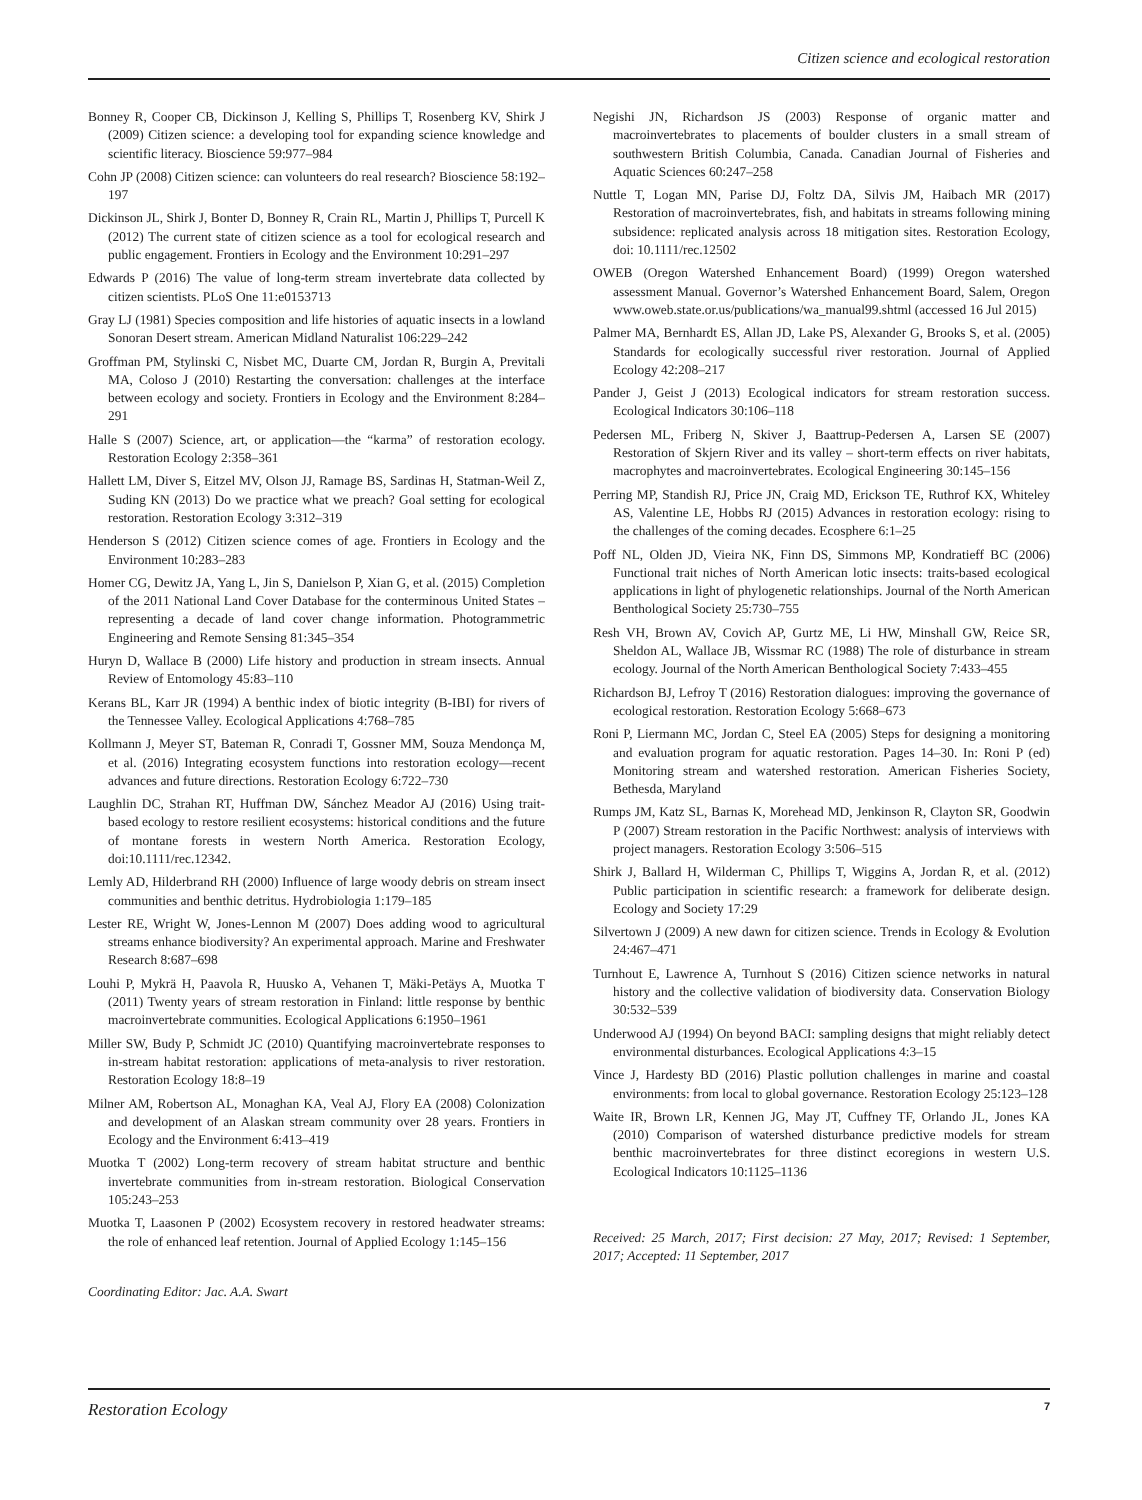Citizen science and ecological restoration
Bonney R, Cooper CB, Dickinson J, Kelling S, Phillips T, Rosenberg KV, Shirk J (2009) Citizen science: a developing tool for expanding science knowledge and scientific literacy. Bioscience 59:977–984
Cohn JP (2008) Citizen science: can volunteers do real research? Bioscience 58:192–197
Dickinson JL, Shirk J, Bonter D, Bonney R, Crain RL, Martin J, Phillips T, Purcell K (2012) The current state of citizen science as a tool for ecological research and public engagement. Frontiers in Ecology and the Environment 10:291–297
Edwards P (2016) The value of long-term stream invertebrate data collected by citizen scientists. PLoS One 11:e0153713
Gray LJ (1981) Species composition and life histories of aquatic insects in a lowland Sonoran Desert stream. American Midland Naturalist 106:229–242
Groffman PM, Stylinski C, Nisbet MC, Duarte CM, Jordan R, Burgin A, Previtali MA, Coloso J (2010) Restarting the conversation: challenges at the interface between ecology and society. Frontiers in Ecology and the Environment 8:284–291
Halle S (2007) Science, art, or application—the “karma” of restoration ecology. Restoration Ecology 2:358–361
Hallett LM, Diver S, Eitzel MV, Olson JJ, Ramage BS, Sardinas H, Statman-Weil Z, Suding KN (2013) Do we practice what we preach? Goal setting for ecological restoration. Restoration Ecology 3:312–319
Henderson S (2012) Citizen science comes of age. Frontiers in Ecology and the Environment 10:283–283
Homer CG, Dewitz JA, Yang L, Jin S, Danielson P, Xian G, et al. (2015) Completion of the 2011 National Land Cover Database for the conterminous United States – representing a decade of land cover change information. Photogrammetric Engineering and Remote Sensing 81:345–354
Huryn D, Wallace B (2000) Life history and production in stream insects. Annual Review of Entomology 45:83–110
Kerans BL, Karr JR (1994) A benthic index of biotic integrity (B-IBI) for rivers of the Tennessee Valley. Ecological Applications 4:768–785
Kollmann J, Meyer ST, Bateman R, Conradi T, Gossner MM, Souza Mendonça M, et al. (2016) Integrating ecosystem functions into restoration ecology—recent advances and future directions. Restoration Ecology 6:722–730
Laughlin DC, Strahan RT, Huffman DW, Sánchez Meador AJ (2016) Using trait-based ecology to restore resilient ecosystems: historical conditions and the future of montane forests in western North America. Restoration Ecology, doi:10.1111/rec.12342.
Lemly AD, Hilderbrand RH (2000) Influence of large woody debris on stream insect communities and benthic detritus. Hydrobiologia 1:179–185
Lester RE, Wright W, Jones-Lennon M (2007) Does adding wood to agricultural streams enhance biodiversity? An experimental approach. Marine and Freshwater Research 8:687–698
Louhi P, Mykrä H, Paavola R, Huusko A, Vehanen T, Mäki-Petäys A, Muotka T (2011) Twenty years of stream restoration in Finland: little response by benthic macroinvertebrate communities. Ecological Applications 6:1950–1961
Miller SW, Budy P, Schmidt JC (2010) Quantifying macroinvertebrate responses to in-stream habitat restoration: applications of meta-analysis to river restoration. Restoration Ecology 18:8–19
Milner AM, Robertson AL, Monaghan KA, Veal AJ, Flory EA (2008) Colonization and development of an Alaskan stream community over 28 years. Frontiers in Ecology and the Environment 6:413–419
Muotka T (2002) Long-term recovery of stream habitat structure and benthic invertebrate communities from in-stream restoration. Biological Conservation 105:243–253
Muotka T, Laasonen P (2002) Ecosystem recovery in restored headwater streams: the role of enhanced leaf retention. Journal of Applied Ecology 1:145–156
Coordinating Editor: Jac. A.A. Swart
Negishi JN, Richardson JS (2003) Response of organic matter and macroinvertebrates to placements of boulder clusters in a small stream of southwestern British Columbia, Canada. Canadian Journal of Fisheries and Aquatic Sciences 60:247–258
Nuttle T, Logan MN, Parise DJ, Foltz DA, Silvis JM, Haibach MR (2017) Restoration of macroinvertebrates, fish, and habitats in streams following mining subsidence: replicated analysis across 18 mitigation sites. Restoration Ecology, doi: 10.1111/rec.12502
OWEB (Oregon Watershed Enhancement Board) (1999) Oregon watershed assessment Manual. Governor’s Watershed Enhancement Board, Salem, Oregon www.oweb.state.or.us/publications/wa_manual99.shtml (accessed 16 Jul 2015)
Palmer MA, Bernhardt ES, Allan JD, Lake PS, Alexander G, Brooks S, et al. (2005) Standards for ecologically successful river restoration. Journal of Applied Ecology 42:208–217
Pander J, Geist J (2013) Ecological indicators for stream restoration success. Ecological Indicators 30:106–118
Pedersen ML, Friberg N, Skiver J, Baattrup-Pedersen A, Larsen SE (2007) Restoration of Skjern River and its valley – short-term effects on river habitats, macrophytes and macroinvertebrates. Ecological Engineering 30:145–156
Perring MP, Standish RJ, Price JN, Craig MD, Erickson TE, Ruthrof KX, Whiteley AS, Valentine LE, Hobbs RJ (2015) Advances in restoration ecology: rising to the challenges of the coming decades. Ecosphere 6:1–25
Poff NL, Olden JD, Vieira NK, Finn DS, Simmons MP, Kondratieff BC (2006) Functional trait niches of North American lotic insects: traits-based ecological applications in light of phylogenetic relationships. Journal of the North American Benthological Society 25:730–755
Resh VH, Brown AV, Covich AP, Gurtz ME, Li HW, Minshall GW, Reice SR, Sheldon AL, Wallace JB, Wissmar RC (1988) The role of disturbance in stream ecology. Journal of the North American Benthological Society 7:433–455
Richardson BJ, Lefroy T (2016) Restoration dialogues: improving the governance of ecological restoration. Restoration Ecology 5:668–673
Roni P, Liermann MC, Jordan C, Steel EA (2005) Steps for designing a monitoring and evaluation program for aquatic restoration. Pages 14–30. In: Roni P (ed) Monitoring stream and watershed restoration. American Fisheries Society, Bethesda, Maryland
Rumps JM, Katz SL, Barnas K, Morehead MD, Jenkinson R, Clayton SR, Goodwin P (2007) Stream restoration in the Pacific Northwest: analysis of interviews with project managers. Restoration Ecology 3:506–515
Shirk J, Ballard H, Wilderman C, Phillips T, Wiggins A, Jordan R, et al. (2012) Public participation in scientific research: a framework for deliberate design. Ecology and Society 17:29
Silvertown J (2009) A new dawn for citizen science. Trends in Ecology & Evolution 24:467–471
Turnhout E, Lawrence A, Turnhout S (2016) Citizen science networks in natural history and the collective validation of biodiversity data. Conservation Biology 30:532–539
Underwood AJ (1994) On beyond BACI: sampling designs that might reliably detect environmental disturbances. Ecological Applications 4:3–15
Vince J, Hardesty BD (2016) Plastic pollution challenges in marine and coastal environments: from local to global governance. Restoration Ecology 25:123–128
Waite IR, Brown LR, Kennen JG, May JT, Cuffney TF, Orlando JL, Jones KA (2010) Comparison of watershed disturbance predictive models for stream benthic macroinvertebrates for three distinct ecoregions in western U.S. Ecological Indicators 10:1125–1136
Received: 25 March, 2017; First decision: 27 May, 2017; Revised: 1 September, 2017; Accepted: 11 September, 2017
Restoration Ecology 7